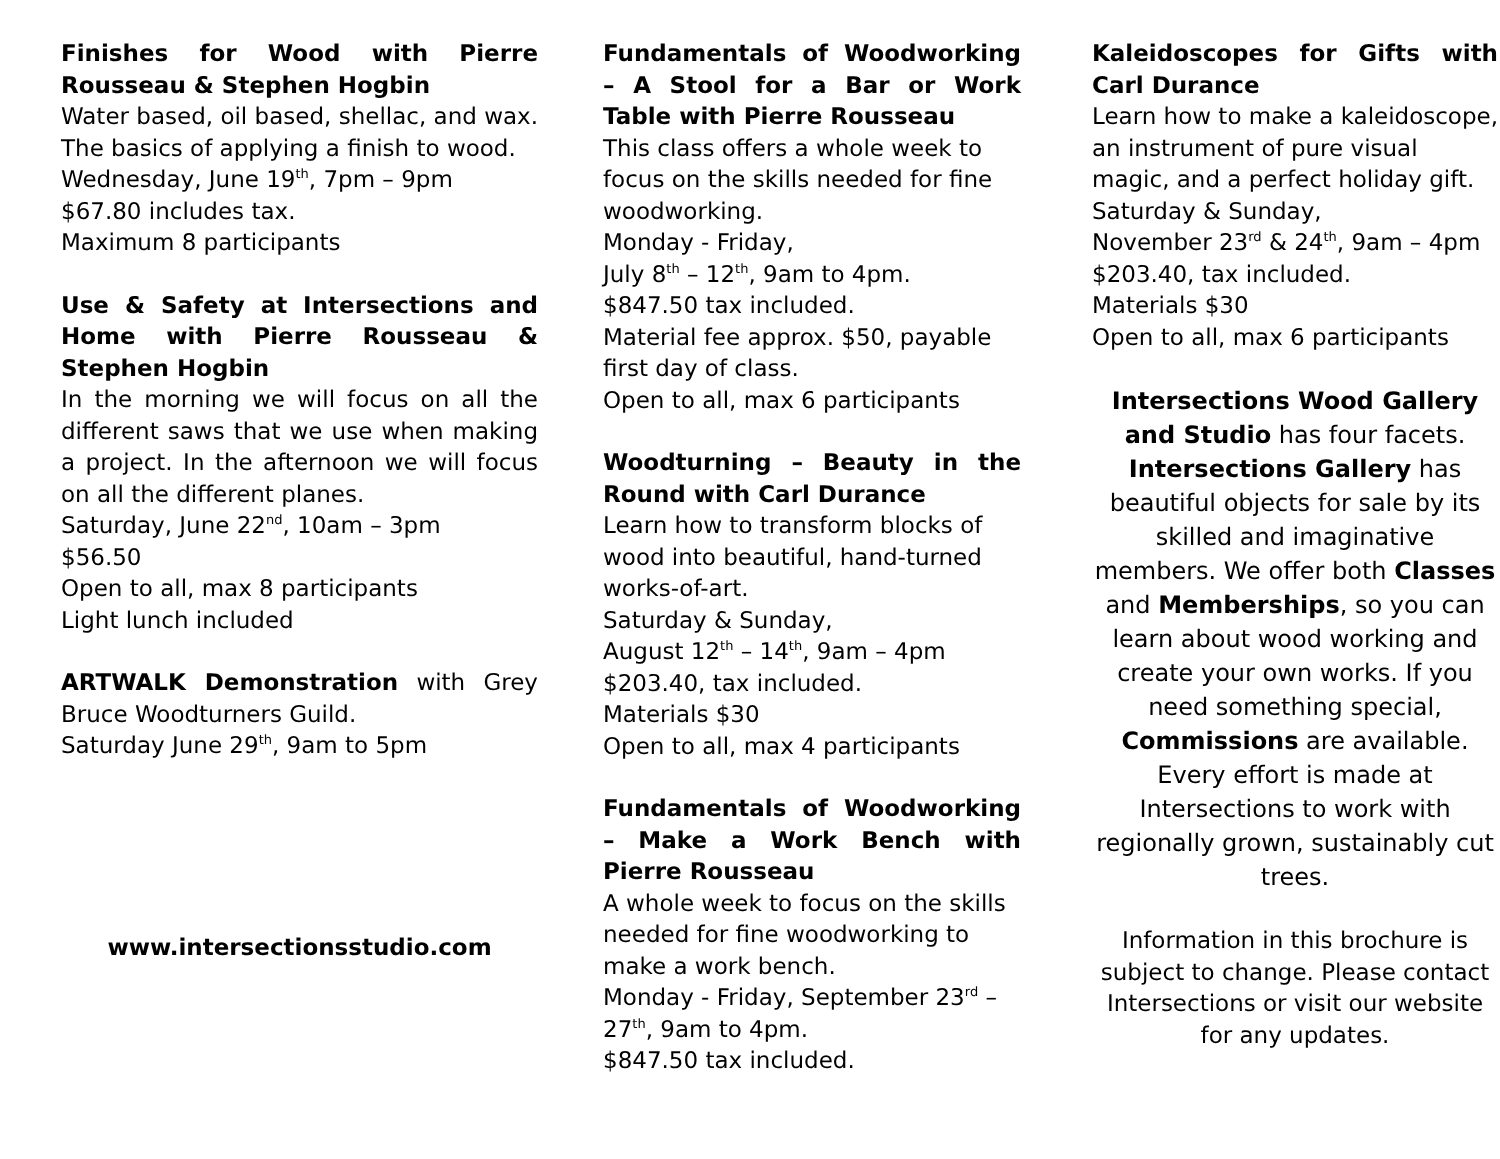Finishes for Wood with Pierre Rousseau & Stephen Hogbin
Water based, oil based, shellac, and wax. The basics of applying a finish to wood.
Wednesday, June 19<sup>th</sup>, 7pm – 9pm
$67.80 includes tax.
Maximum 8 participants
Use & Safety at Intersections and Home with Pierre Rousseau & Stephen Hogbin
In the morning we will focus on all the different saws that we use when making a project. In the afternoon we will focus on all the different planes.
Saturday, June 22<sup>nd</sup>, 10am – 3pm
$56.50
Open to all, max 8 participants
Light lunch included
ARTWALK Demonstration with Grey Bruce Woodturners Guild.
Saturday June 29<sup>th</sup>, 9am to 5pm
www.intersectionsstudio.com
Fundamentals of Woodworking – A Stool for a Bar or Work Table with Pierre Rousseau
This class offers a whole week to focus on the skills needed for fine woodworking.
Monday - Friday,
July 8<sup>th</sup> – 12<sup>th</sup>, 9am to 4pm.
$847.50 tax included.
Material fee approx. $50, payable first day of class.
Open to all, max 6 participants
Woodturning – Beauty in the Round with Carl Durance
Learn how to transform blocks of wood into beautiful, hand-turned works-of-art.
Saturday & Sunday,
August 12<sup>th</sup> – 14<sup>th</sup>, 9am – 4pm
$203.40, tax included.
Materials $30
Open to all, max 4 participants
Fundamentals of Woodworking – Make a Work Bench with Pierre Rousseau
A whole week to focus on the skills needed for fine woodworking to make a work bench.
Monday - Friday, September 23<sup>rd</sup> – 27<sup>th</sup>, 9am to 4pm.
$847.50 tax included.
Kaleidoscopes for Gifts with Carl Durance
Learn how to make a kaleidoscope, an instrument of pure visual magic, and a perfect holiday gift.
Saturday & Sunday,
November 23<sup>rd</sup> & 24<sup>th</sup>, 9am – 4pm
$203.40, tax included.
Materials $30
Open to all, max 6 participants
Intersections Wood Gallery and Studio has four facets. Intersections Gallery has beautiful objects for sale by its skilled and imaginative members. We offer both Classes and Memberships, so you can learn about wood working and create your own works. If you need something special, Commissions are available. Every effort is made at Intersections to work with regionally grown, sustainably cut trees.
Information in this brochure is subject to change. Please contact Intersections or visit our website for any updates.